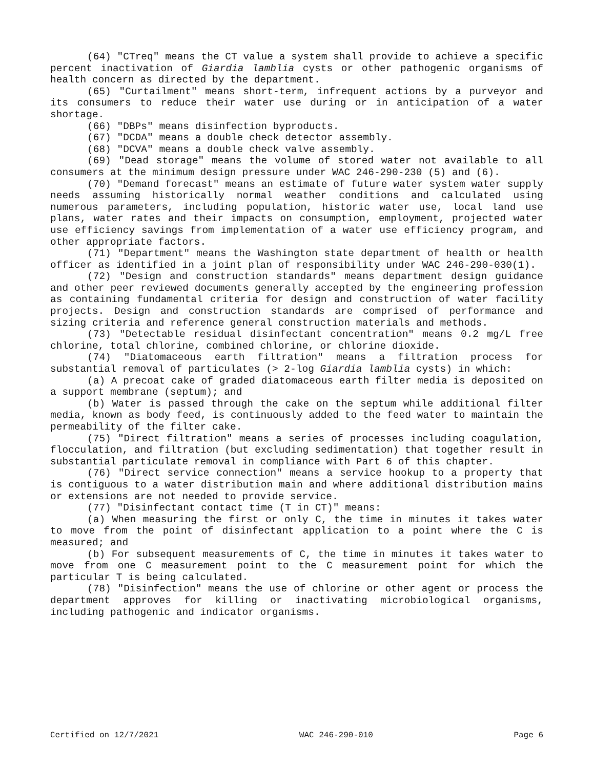(64) "CTreq" means the CT value a system shall provide to achieve a specific percent inactivation of Giardia lamblia cysts or other pathogenic organisms of health concern as directed by the department.
(65) "Curtailment" means short-term, infrequent actions by a purveyor and its consumers to reduce their water use during or in anticipation of a water shortage.
(66) "DBPs" means disinfection byproducts.
(67) "DCDA" means a double check detector assembly.
(68) "DCVA" means a double check valve assembly.
(69) "Dead storage" means the volume of stored water not available to all consumers at the minimum design pressure under WAC 246-290-230 (5) and (6).
(70) "Demand forecast" means an estimate of future water system water supply needs assuming historically normal weather conditions and calculated using numerous parameters, including population, historic water use, local land use plans, water rates and their impacts on consumption, employment, projected water use efficiency savings from implementation of a water use efficiency program, and other appropriate factors.
(71) "Department" means the Washington state department of health or health officer as identified in a joint plan of responsibility under WAC 246-290-030(1).
(72) "Design and construction standards" means department design guidance and other peer reviewed documents generally accepted by the engineering profession as containing fundamental criteria for design and construction of water facility projects. Design and construction standards are comprised of performance and sizing criteria and reference general construction materials and methods.
(73) "Detectable residual disinfectant concentration" means 0.2 mg/L free chlorine, total chlorine, combined chlorine, or chlorine dioxide.
(74) "Diatomaceous earth filtration" means a filtration process for substantial removal of particulates (> 2-log Giardia lamblia cysts) in which:
(a) A precoat cake of graded diatomaceous earth filter media is deposited on a support membrane (septum); and
(b) Water is passed through the cake on the septum while additional filter media, known as body feed, is continuously added to the feed water to maintain the permeability of the filter cake.
(75) "Direct filtration" means a series of processes including coagulation, flocculation, and filtration (but excluding sedimentation) that together result in substantial particulate removal in compliance with Part 6 of this chapter.
(76) "Direct service connection" means a service hookup to a property that is contiguous to a water distribution main and where additional distribution mains or extensions are not needed to provide service.
(77) "Disinfectant contact time (T in CT)" means:
(a) When measuring the first or only C, the time in minutes it takes water to move from the point of disinfectant application to a point where the C is measured; and
(b) For subsequent measurements of C, the time in minutes it takes water to move from one C measurement point to the C measurement point for which the particular T is being calculated.
(78) "Disinfection" means the use of chlorine or other agent or process the department approves for killing or inactivating microbiological organisms, including pathogenic and indicator organisms.
Certified on 12/7/2021 WAC 246-290-010 Page 6